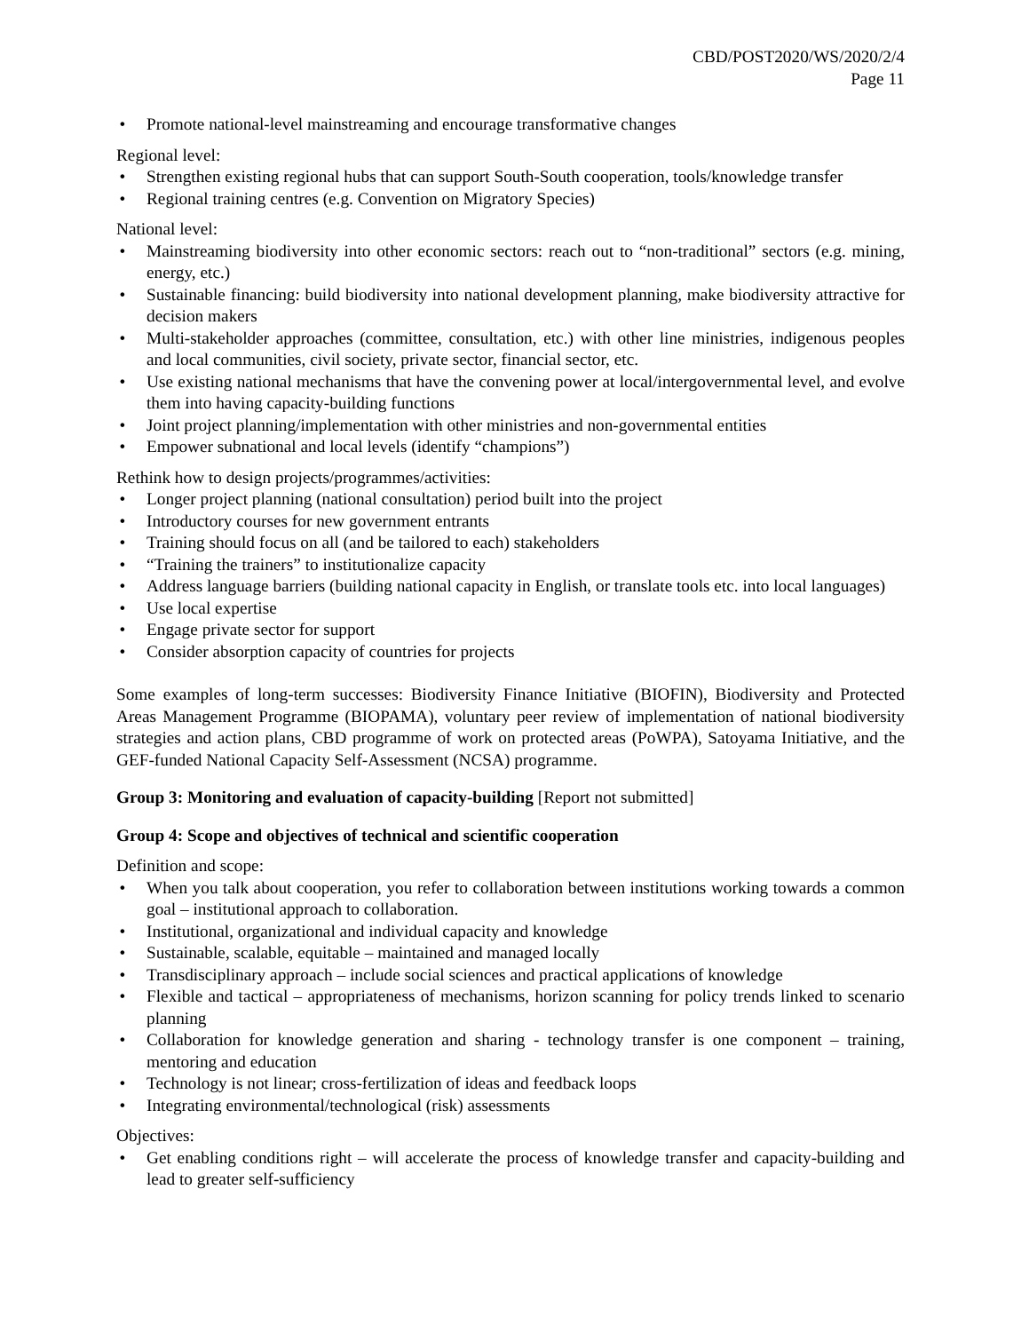CBD/POST2020/WS/2020/2/4
Page 11
• Promote national-level mainstreaming and encourage transformative changes
Regional level:
• Strengthen existing regional hubs that can support South-South cooperation, tools/knowledge transfer
• Regional training centres (e.g. Convention on Migratory Species)
National level:
• Mainstreaming biodiversity into other economic sectors: reach out to “non-traditional” sectors (e.g. mining, energy, etc.)
• Sustainable financing: build biodiversity into national development planning, make biodiversity attractive for decision makers
• Multi-stakeholder approaches (committee, consultation, etc.) with other line ministries, indigenous peoples and local communities, civil society, private sector, financial sector, etc.
• Use existing national mechanisms that have the convening power at local/intergovernmental level, and evolve them into having capacity-building functions
• Joint project planning/implementation with other ministries and non-governmental entities
• Empower subnational and local levels (identify “champions”)
Rethink how to design projects/programmes/activities:
• Longer project planning (national consultation) period built into the project
• Introductory courses for new government entrants
• Training should focus on all (and be tailored to each) stakeholders
• “Training the trainers” to institutionalize capacity
• Address language barriers (building national capacity in English, or translate tools etc. into local languages)
• Use local expertise
• Engage private sector for support
• Consider absorption capacity of countries for projects
Some examples of long-term successes: Biodiversity Finance Initiative (BIOFIN), Biodiversity and Protected Areas Management Programme (BIOPAMA), voluntary peer review of implementation of national biodiversity strategies and action plans, CBD programme of work on protected areas (PoWPA), Satoyama Initiative, and the GEF-funded National Capacity Self-Assessment (NCSA) programme.
Group 3: Monitoring and evaluation of capacity-building [Report not submitted]
Group 4: Scope and objectives of technical and scientific cooperation
Definition and scope:
• When you talk about cooperation, you refer to collaboration between institutions working towards a common goal – institutional approach to collaboration.
• Institutional, organizational and individual capacity and knowledge
• Sustainable, scalable, equitable – maintained and managed locally
• Transdisciplinary approach – include social sciences and practical applications of knowledge
• Flexible and tactical – appropriateness of mechanisms, horizon scanning for policy trends linked to scenario planning
• Collaboration for knowledge generation and sharing - technology transfer is one component – training, mentoring and education
• Technology is not linear; cross-fertilization of ideas and feedback loops
• Integrating environmental/technological (risk) assessments
Objectives:
• Get enabling conditions right – will accelerate the process of knowledge transfer and capacity-building and lead to greater self-sufficiency